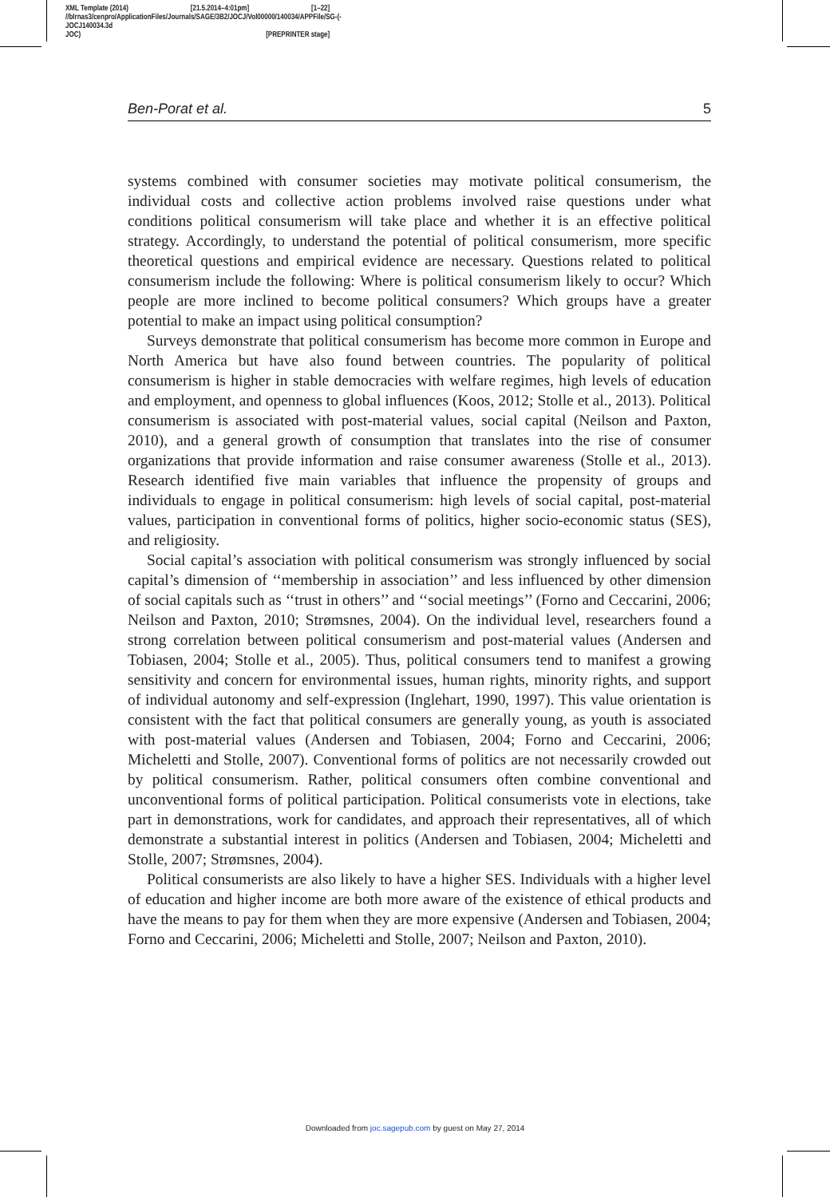XML Template (2014) [21.5.2014–4:01pm] [1–22]
//blrnas3/cenpro/ApplicationFiles/Journals/SAGE/3B2/JOCJ/Vol00000/140034/APPFile/SG-JOCJ140034.3d (-
JOC) [PREPRINTER stage]
Ben-Porat et al. 5
systems combined with consumer societies may motivate political consumerism, the individual costs and collective action problems involved raise questions under what conditions political consumerism will take place and whether it is an effective political strategy. Accordingly, to understand the potential of political consumerism, more specific theoretical questions and empirical evidence are necessary. Questions related to political consumerism include the following: Where is political consumerism likely to occur? Which people are more inclined to become political consumers? Which groups have a greater potential to make an impact using political consumption?
Surveys demonstrate that political consumerism has become more common in Europe and North America but have also found between countries. The popularity of political consumerism is higher in stable democracies with welfare regimes, high levels of education and employment, and openness to global influences (Koos, 2012; Stolle et al., 2013). Political consumerism is associated with post-material values, social capital (Neilson and Paxton, 2010), and a general growth of consumption that translates into the rise of consumer organizations that provide information and raise consumer awareness (Stolle et al., 2013). Research identified five main variables that influence the propensity of groups and individuals to engage in political consumerism: high levels of social capital, post-material values, participation in conventional forms of politics, higher socio-economic status (SES), and religiosity.
Social capital’s association with political consumerism was strongly influenced by social capital’s dimension of ‘‘membership in association’’ and less influenced by other dimension of social capitals such as ‘‘trust in others’’ and ‘‘social meetings’’ (Forno and Ceccarini, 2006; Neilson and Paxton, 2010; Strømsnes, 2004). On the individual level, researchers found a strong correlation between political consumerism and post-material values (Andersen and Tobiasen, 2004; Stolle et al., 2005). Thus, political consumers tend to manifest a growing sensitivity and concern for environmental issues, human rights, minority rights, and support of individual autonomy and self-expression (Inglehart, 1990, 1997). This value orientation is consistent with the fact that political consumers are generally young, as youth is associated with post-material values (Andersen and Tobiasen, 2004; Forno and Ceccarini, 2006; Micheletti and Stolle, 2007). Conventional forms of politics are not necessarily crowded out by political consumerism. Rather, political consumers often combine conventional and unconventional forms of political participation. Political consumerists vote in elections, take part in demonstrations, work for candidates, and approach their representatives, all of which demonstrate a substantial interest in politics (Andersen and Tobiasen, 2004; Micheletti and Stolle, 2007; Strømsnes, 2004).
Political consumerists are also likely to have a higher SES. Individuals with a higher level of education and higher income are both more aware of the existence of ethical products and have the means to pay for them when they are more expensive (Andersen and Tobiasen, 2004; Forno and Ceccarini, 2006; Micheletti and Stolle, 2007; Neilson and Paxton, 2010).
Downloaded from joc.sagepub.com by guest on May 27, 2014